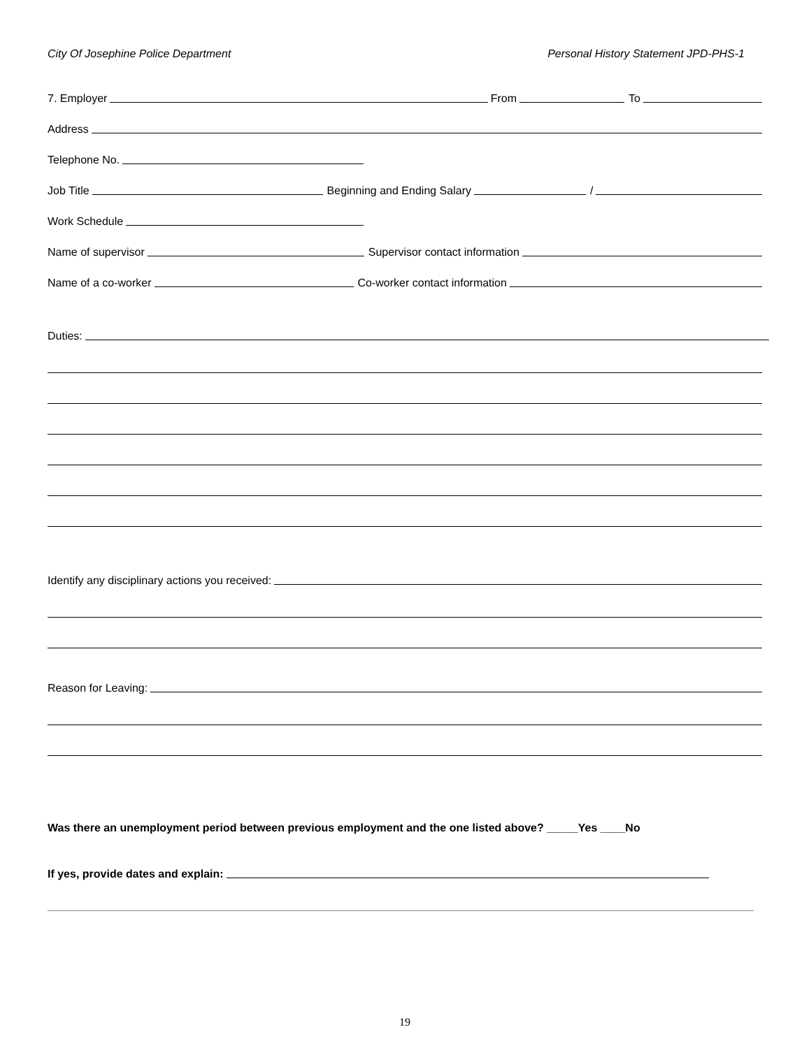City Of Josephine Police Department Personal History Statement JPD-PHS-1
7. Employer From To
Address
Telephone No.
Job Title Beginning and Ending Salary /
Work Schedule
Name of supervisor Supervisor contact information
Name of a co-worker Co-worker contact information
Duties:
Identify any disciplinary actions you received:
Reason for Leaving:
Was there an unemployment period between previous employment and the one listed above? _____Yes ____No
If yes, provide dates and explain:
19